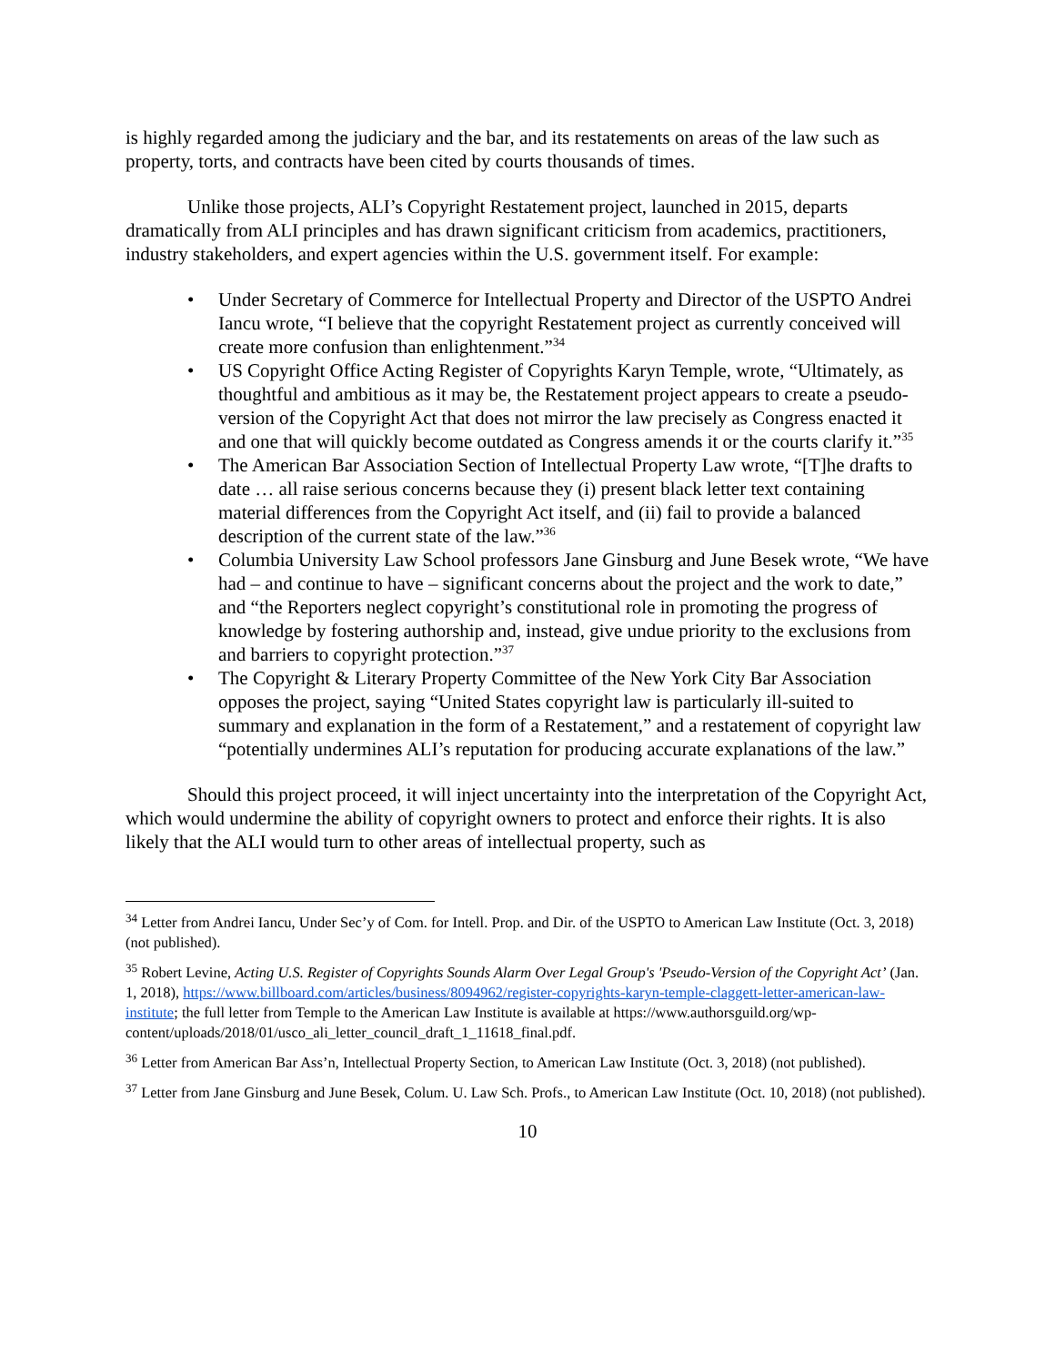is highly regarded among the judiciary and the bar, and its restatements on areas of the law such as property, torts, and contracts have been cited by courts thousands of times.
Unlike those projects, ALI’s Copyright Restatement project, launched in 2015, departs dramatically from ALI principles and has drawn significant criticism from academics, practitioners, industry stakeholders, and expert agencies within the U.S. government itself. For example:
• Under Secretary of Commerce for Intellectual Property and Director of the USPTO Andrei Iancu wrote, “I believe that the copyright Restatement project as currently conceived will create more confusion than enlightenment.”<sup>34</sup>
• US Copyright Office Acting Register of Copyrights Karyn Temple, wrote, “Ultimately, as thoughtful and ambitious as it may be, the Restatement project appears to create a pseudo-version of the Copyright Act that does not mirror the law precisely as Congress enacted it and one that will quickly become outdated as Congress amends it or the courts clarify it.”<sup>35</sup>
• The American Bar Association Section of Intellectual Property Law wrote, “[T]he drafts to date … all raise serious concerns because they (i) present black letter text containing material differences from the Copyright Act itself, and (ii) fail to provide a balanced description of the current state of the law.”<sup>36</sup>
• Columbia University Law School professors Jane Ginsburg and June Besek wrote, “We have had – and continue to have – significant concerns about the project and the work to date,” and “the Reporters neglect copyright’s constitutional role in promoting the progress of knowledge by fostering authorship and, instead, give undue priority to the exclusions from and barriers to copyright protection.”<sup>37</sup>
• The Copyright & Literary Property Committee of the New York City Bar Association opposes the project, saying “United States copyright law is particularly ill-suited to summary and explanation in the form of a Restatement,” and a restatement of copyright law “potentially undermines ALI’s reputation for producing accurate explanations of the law.”
Should this project proceed, it will inject uncertainty into the interpretation of the Copyright Act, which would undermine the ability of copyright owners to protect and enforce their rights. It is also likely that the ALI would turn to other areas of intellectual property, such as
<sup>34</sup> Letter from Andrei Iancu, Under Sec’y of Com. for Intell. Prop. and Dir. of the USPTO to American Law Institute (Oct. 3, 2018) (not published).
<sup>35</sup> Robert Levine, Acting U.S. Register of Copyrights Sounds Alarm Over Legal Group's 'Pseudo-Version of the Copyright Act’ (Jan. 1, 2018), https://www.billboard.com/articles/business/8094962/register-copyrights-karyn-temple-claggett-letter-american-law-institute; the full letter from Temple to the American Law Institute is available at https://www.authorsguild.org/wp-content/uploads/2018/01/usco_ali_letter_council_draft_1_11618_final.pdf.
<sup>36</sup> Letter from American Bar Ass’n, Intellectual Property Section, to American Law Institute (Oct. 3, 2018) (not published).
<sup>37</sup> Letter from Jane Ginsburg and June Besek, Colum. U. Law Sch. Profs., to American Law Institute (Oct. 10, 2018) (not published).
10